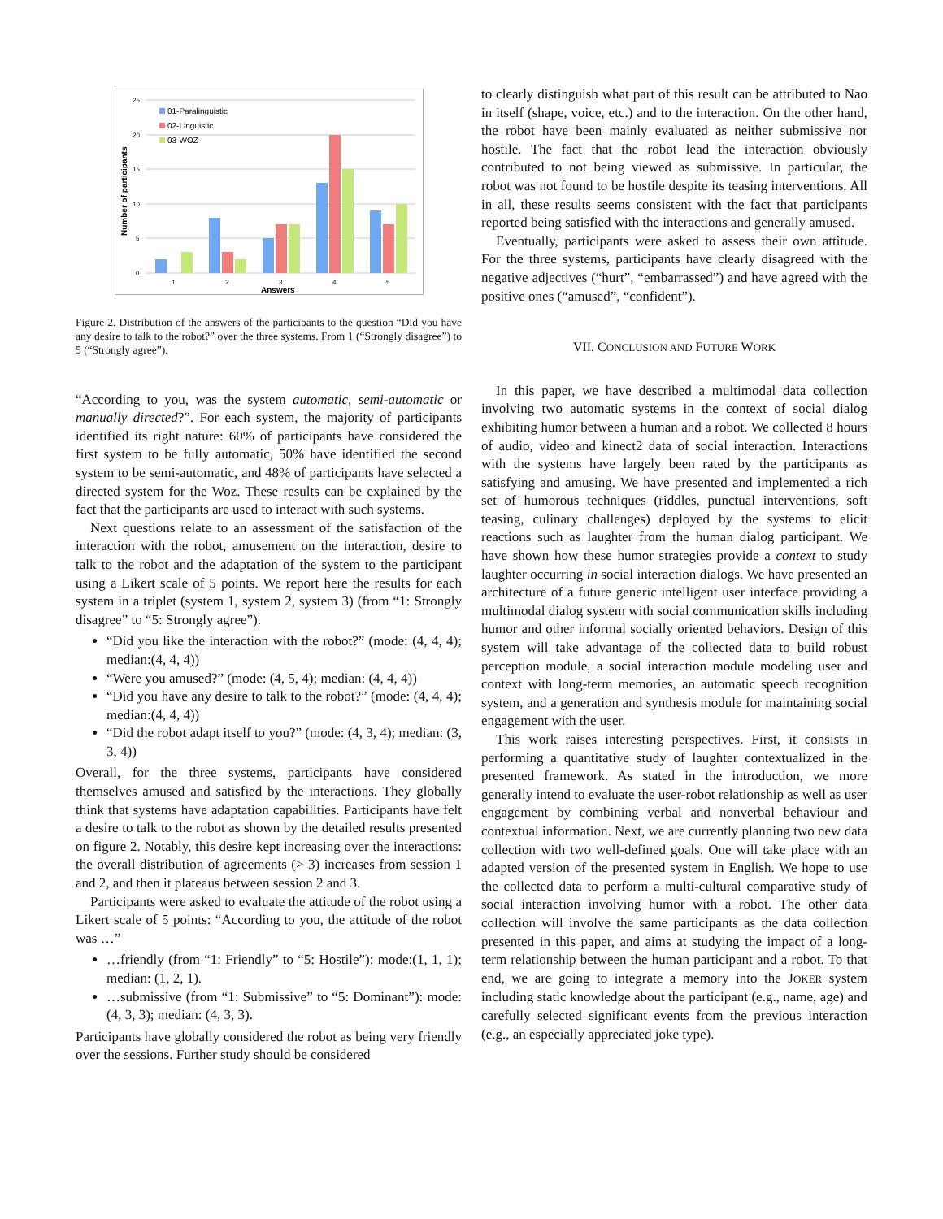25
20
15
10
5
0
Number of participants
1
2
3
4
5
Answers
01-Paralinguistic
02-Linguistic
03-WOZ
Figure 2. Distribution of the answers of the participants to the question “Did you have any desire to talk to the robot?” over the three systems. From 1 (“Strongly disagree”) to 5 (“Strongly agree”).
“According to you, was the system automatic, semi-automatic or manually directed?”. For each system, the majority of participants identified its right nature: 60% of participants have considered the first system to be fully automatic, 50% have identified the second system to be semi-automatic, and 48% of participants have selected a directed system for the Woz. These results can be explained by the fact that the participants are used to interact with such systems.
Next questions relate to an assessment of the satisfaction of the interaction with the robot, amusement on the interaction, desire to talk to the robot and the adaptation of the system to the participant using a Likert scale of 5 points. We report here the results for each system in a triplet (system 1, system 2, system 3) (from “1: Strongly disagree” to “5: Strongly agree”).
“Did you like the interaction with the robot?” (mode: (4, 4, 4); median:(4, 4, 4))
“Were you amused?” (mode: (4, 5, 4); median: (4, 4, 4))
“Did you have any desire to talk to the robot?” (mode: (4, 4, 4); median:(4, 4, 4))
“Did the robot adapt itself to you?” (mode: (4, 3, 4); median: (3, 3, 4))
Overall, for the three systems, participants have considered themselves amused and satisfied by the interactions. They globally think that systems have adaptation capabilities. Participants have felt a desire to talk to the robot as shown by the detailed results presented on figure 2. Notably, this desire kept increasing over the interactions: the overall distribution of agreements (> 3) increases from session 1 and 2, and then it plateaus between session 2 and 3.
Participants were asked to evaluate the attitude of the robot using a Likert scale of 5 points: “According to you, the attitude of the robot was …”
…friendly (from “1: Friendly” to “5: Hostile”): mode:(1, 1, 1); median: (1, 2, 1).
…submissive (from “1: Submissive” to “5: Dominant”): mode:(4, 3, 3); median: (4, 3, 3).
Participants have globally considered the robot as being very friendly over the sessions. Further study should be considered
to clearly distinguish what part of this result can be attributed to Nao in itself (shape, voice, etc.) and to the interaction. On the other hand, the robot have been mainly evaluated as neither submissive nor hostile. The fact that the robot lead the interaction obviously contributed to not being viewed as submissive. In particular, the robot was not found to be hostile despite its teasing interventions. All in all, these results seems consistent with the fact that participants reported being satisfied with the interactions and generally amused.
Eventually, participants were asked to assess their own attitude. For the three systems, participants have clearly disagreed with the negative adjectives (“hurt”, “embarrassed”) and have agreed with the positive ones (“amused”, “confident”).
VII. CONCLUSION AND FUTURE WORK
In this paper, we have described a multimodal data collection involving two automatic systems in the context of social dialog exhibiting humor between a human and a robot. We collected 8 hours of audio, video and kinect2 data of social interaction. Interactions with the systems have largely been rated by the participants as satisfying and amusing. We have presented and implemented a rich set of humorous techniques (riddles, punctual interventions, soft teasing, culinary challenges) deployed by the systems to elicit reactions such as laughter from the human dialog participant. We have shown how these humor strategies provide a context to study laughter occurring in social interaction dialogs. We have presented an architecture of a future generic intelligent user interface providing a multimodal dialog system with social communication skills including humor and other informal socially oriented behaviors. Design of this system will take advantage of the collected data to build robust perception module, a social interaction module modeling user and context with long-term memories, an automatic speech recognition system, and a generation and synthesis module for maintaining social engagement with the user.
This work raises interesting perspectives. First, it consists in performing a quantitative study of laughter contextualized in the presented framework. As stated in the introduction, we more generally intend to evaluate the user-robot relationship as well as user engagement by combining verbal and nonverbal behaviour and contextual information. Next, we are currently planning two new data collection with two well-defined goals. One will take place with an adapted version of the presented system in English. We hope to use the collected data to perform a multi-cultural comparative study of social interaction involving humor with a robot. The other data collection will involve the same participants as the data collection presented in this paper, and aims at studying the impact of a long-term relationship between the human participant and a robot. To that end, we are going to integrate a memory into the JOKER system including static knowledge about the participant (e.g., name, age) and carefully selected significant events from the previous interaction (e.g., an especially appreciated joke type).